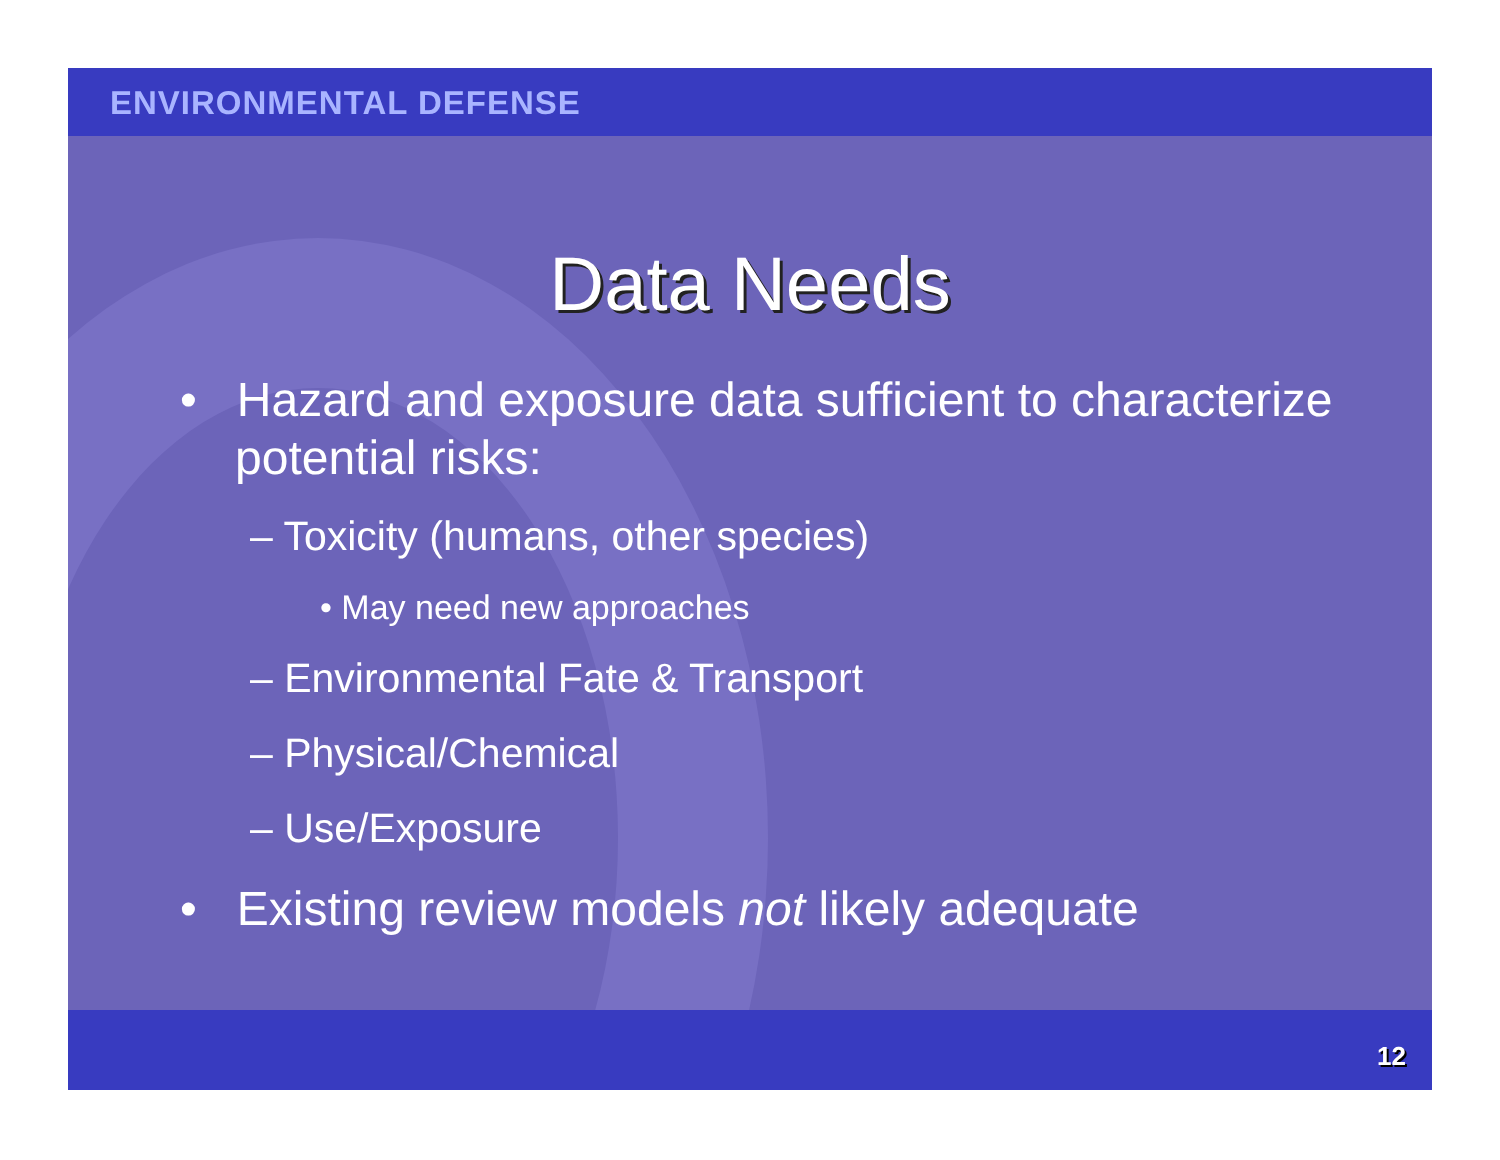ENVIRONMENTAL DEFENSE
Data Needs
• Hazard and exposure data sufficient to characterize potential risks:
– Toxicity (humans, other species)
• May need new approaches
– Environmental Fate & Transport
– Physical/Chemical
– Use/Exposure
• Existing review models not likely adequate
12